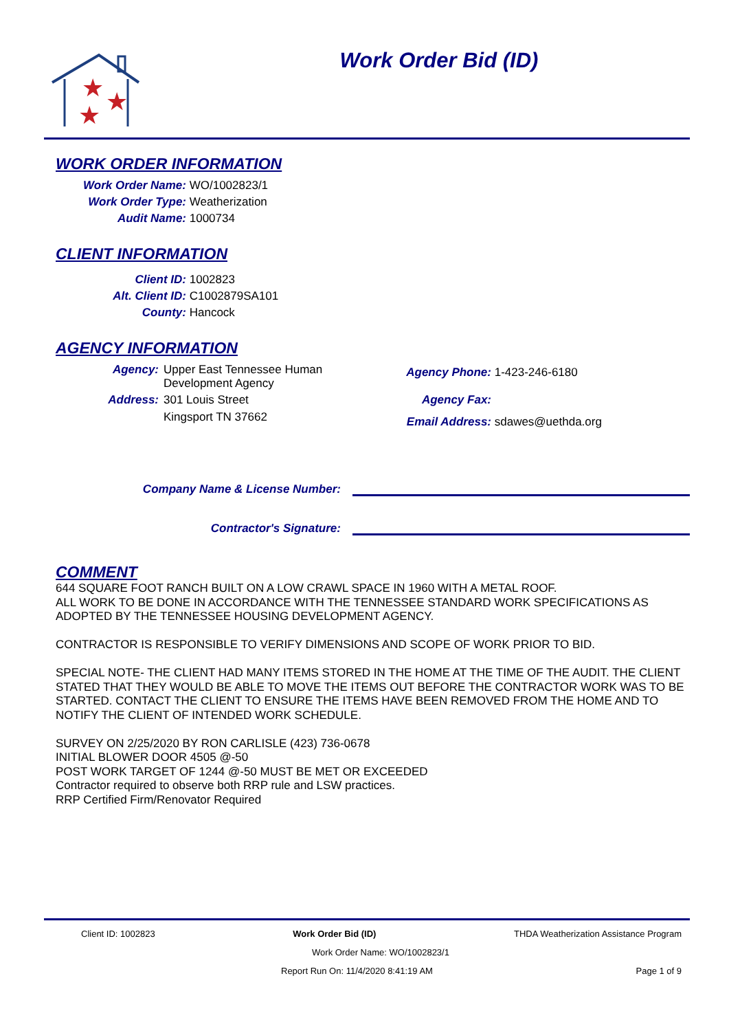★
★
★
Work Order Bid (ID)
WORK ORDER INFORMATION
Work Order Name: WO/1002823/1
Work Order Type: Weatherization
Audit Name: 1000734
CLIENT INFORMATION
Client ID: 1002823
Alt. Client ID: C1002879SA101
County: Hancock
AGENCY INFORMATION
Agency: Upper East Tennessee Human Development Agency
Address: 301 Louis Street
Kingsport TN 37662
Agency Phone: 1-423-246-6180
Agency Fax:
Email Address: sdawes@uethda.org
Company Name & License Number:
Contractor's Signature:
COMMENT
644 SQUARE FOOT RANCH BUILT ON A LOW CRAWL SPACE IN 1960 WITH A METAL ROOF.
ALL WORK TO BE DONE IN ACCORDANCE WITH THE TENNESSEE STANDARD WORK SPECIFICATIONS AS ADOPTED BY THE TENNESSEE HOUSING DEVELOPMENT AGENCY.
CONTRACTOR IS RESPONSIBLE TO VERIFY DIMENSIONS AND SCOPE OF WORK PRIOR TO BID.
SPECIAL NOTE- THE CLIENT HAD MANY ITEMS STORED IN THE HOME AT THE TIME OF THE AUDIT. THE CLIENT STATED THAT THEY WOULD BE ABLE TO MOVE THE ITEMS OUT BEFORE THE CONTRACTOR WORK WAS TO BE STARTED. CONTACT THE CLIENT TO ENSURE THE ITEMS HAVE BEEN REMOVED FROM THE HOME AND TO NOTIFY THE CLIENT OF INTENDED WORK SCHEDULE.
SURVEY ON 2/25/2020 BY RON CARLISLE (423) 736-0678
INITIAL BLOWER DOOR 4505 @-50
POST WORK TARGET OF 1244 @-50 MUST BE MET OR EXCEEDED
Contractor required to observe both RRP rule and LSW practices.
RRP Certified Firm/Renovator Required
Client ID: 1002823 Work Order Bid (ID) THDA Weatherization Assistance Program
Work Order Name: WO/1002823/1
Report Run On: 11/4/2020 8:41:19 AM Page 1 of 9